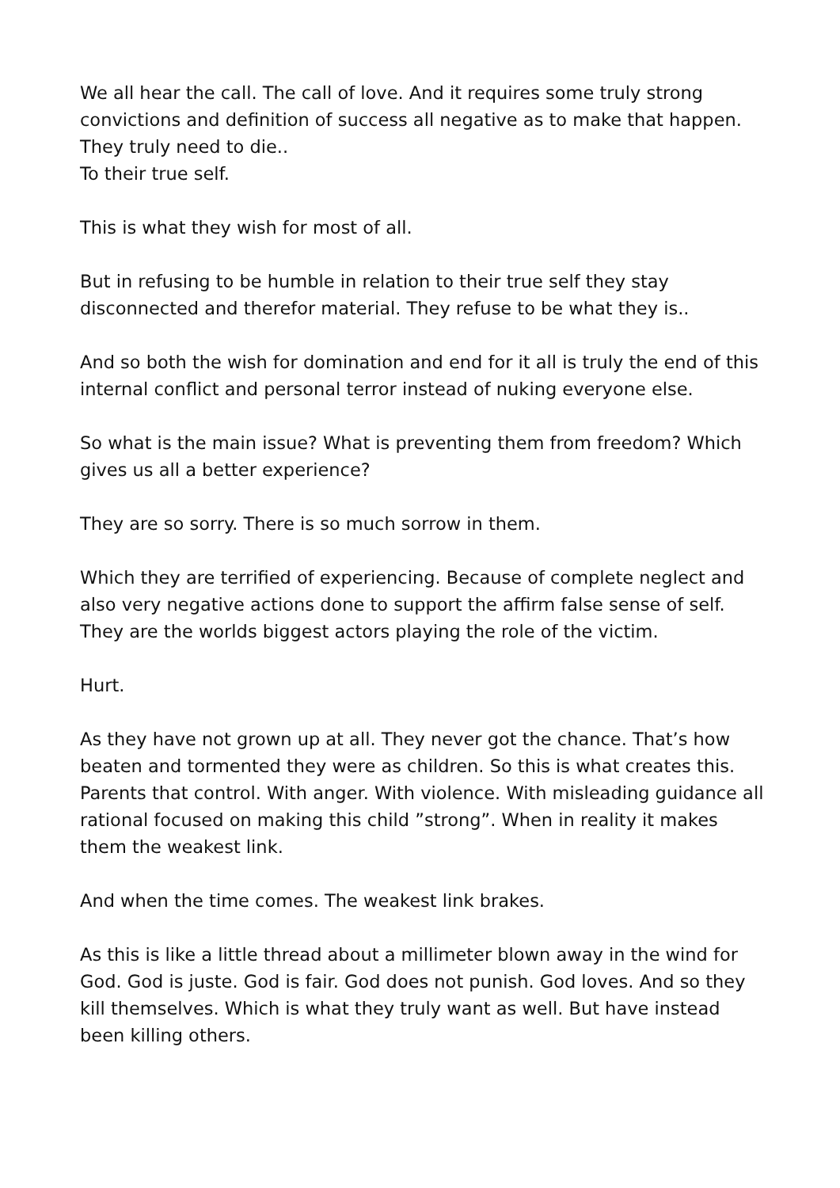We all hear the call. The call of love. And it requires some truly strong convictions and definition of success all negative as to make that happen. They truly need to die..
To their true self.
This is what they wish for most of all.
But in refusing to be humble in relation to their true self they stay disconnected and therefor material. They refuse to be what they is..
And so both the wish for domination and end for it all is truly the end of this internal conflict and personal terror instead of nuking everyone else.
So what is the main issue? What is preventing them from freedom? Which gives us all a better experience?
They are so sorry. There is so much sorrow in them.
Which they are terrified of experiencing. Because of complete neglect and also very negative actions done to support the affirm false sense of self. They are the worlds biggest actors playing the role of the victim.
Hurt.
As they have not grown up at all. They never got the chance. That’s how beaten and tormented they were as children. So this is what creates this. Parents that control. With anger. With violence. With misleading guidance all rational focused on making this child ”strong”. When in reality it makes them the weakest link.
And when the time comes. The weakest link brakes.
As this is like a little thread about a millimeter blown away in the wind for God. God is juste. God is fair. God does not punish. God loves. And so they kill themselves. Which is what they truly want as well. But have instead been killing others.